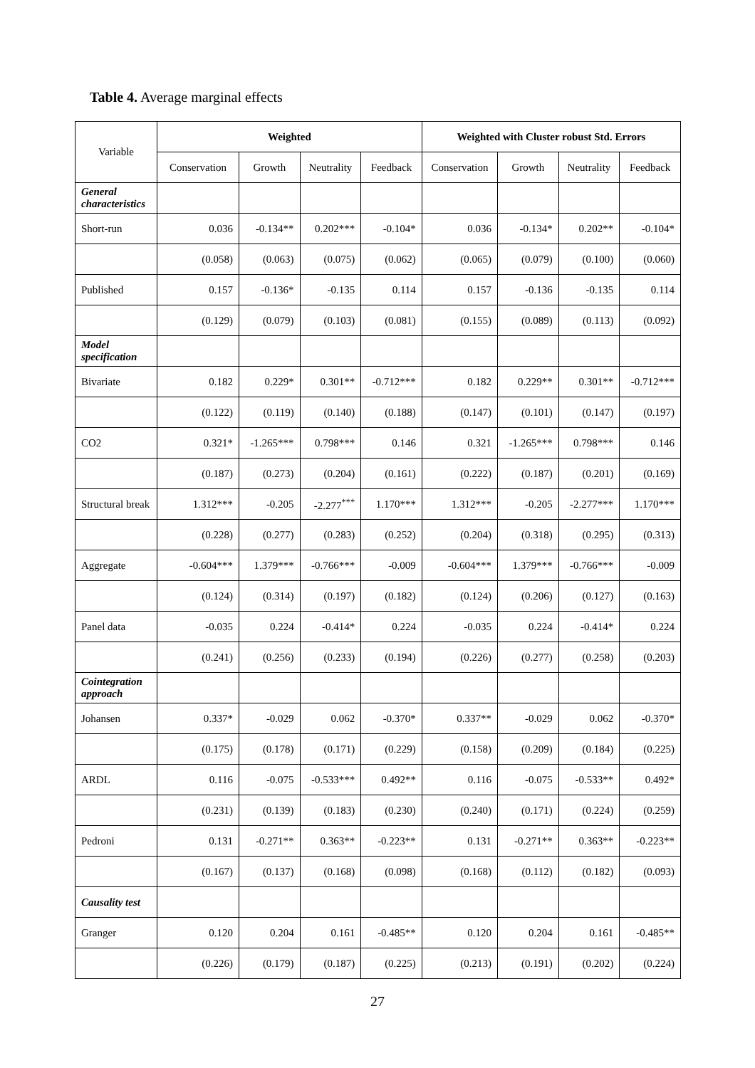Table 4. Average marginal effects
| Variable | Weighted | | | | Weighted with Cluster robust Std. Errors | | | |
| | Conservation | Growth | Neutrality | Feedback | Conservation | Growth | Neutrality | Feedback |
| General characteristics | | | | | | | | |
| Short-run | 0.036 | -0.134** | 0.202*** | -0.104* | 0.036 | -0.134* | 0.202** | -0.104* |
| | (0.058) | (0.063) | (0.075) | (0.062) | (0.065) | (0.079) | (0.100) | (0.060) |
| Published | 0.157 | -0.136* | -0.135 | 0.114 | 0.157 | -0.136 | -0.135 | 0.114 |
| | (0.129) | (0.079) | (0.103) | (0.081) | (0.155) | (0.089) | (0.113) | (0.092) |
| Model specification | | | | | | | | |
| Bivariate | 0.182 | 0.229* | 0.301** | -0.712*** | 0.182 | 0.229** | 0.301** | -0.712*** |
| | (0.122) | (0.119) | (0.140) | (0.188) | (0.147) | (0.101) | (0.147) | (0.197) |
| CO2 | 0.321* | -1.265*** | 0.798*** | 0.146 | 0.321 | -1.265*** | 0.798*** | 0.146 |
| | (0.187) | (0.273) | (0.204) | (0.161) | (0.222) | (0.187) | (0.201) | (0.169) |
| Structural break | 1.312*** | -0.205 | -2.277<sup>***</sup> | 1.170*** | 1.312*** | -0.205 | -2.277*** | 1.170*** |
| | (0.228) | (0.277) | (0.283) | (0.252) | (0.204) | (0.318) | (0.295) | (0.313) |
| Aggregate | -0.604*** | 1.379*** | -0.766*** | -0.009 | -0.604*** | 1.379*** | -0.766*** | -0.009 |
| | (0.124) | (0.314) | (0.197) | (0.182) | (0.124) | (0.206) | (0.127) | (0.163) |
| Panel data | -0.035 | 0.224 | -0.414* | 0.224 | -0.035 | 0.224 | -0.414* | 0.224 |
| | (0.241) | (0.256) | (0.233) | (0.194) | (0.226) | (0.277) | (0.258) | (0.203) |
| Cointegration approach | | | | | | | | |
| Johansen | 0.337* | -0.029 | 0.062 | -0.370* | 0.337** | -0.029 | 0.062 | -0.370* |
| | (0.175) | (0.178) | (0.171) | (0.229) | (0.158) | (0.209) | (0.184) | (0.225) |
| ARDL | 0.116 | -0.075 | -0.533*** | 0.492** | 0.116 | -0.075 | -0.533** | 0.492* |
| | (0.231) | (0.139) | (0.183) | (0.230) | (0.240) | (0.171) | (0.224) | (0.259) |
| Pedroni | 0.131 | -0.271** | 0.363** | -0.223** | 0.131 | -0.271** | 0.363** | -0.223** |
| | (0.167) | (0.137) | (0.168) | (0.098) | (0.168) | (0.112) | (0.182) | (0.093) |
| Causality test | | | | | | | | |
| Granger | 0.120 | 0.204 | 0.161 | -0.485** | 0.120 | 0.204 | 0.161 | -0.485** |
| | (0.226) | (0.179) | (0.187) | (0.225) | (0.213) | (0.191) | (0.202) | (0.224) |
27